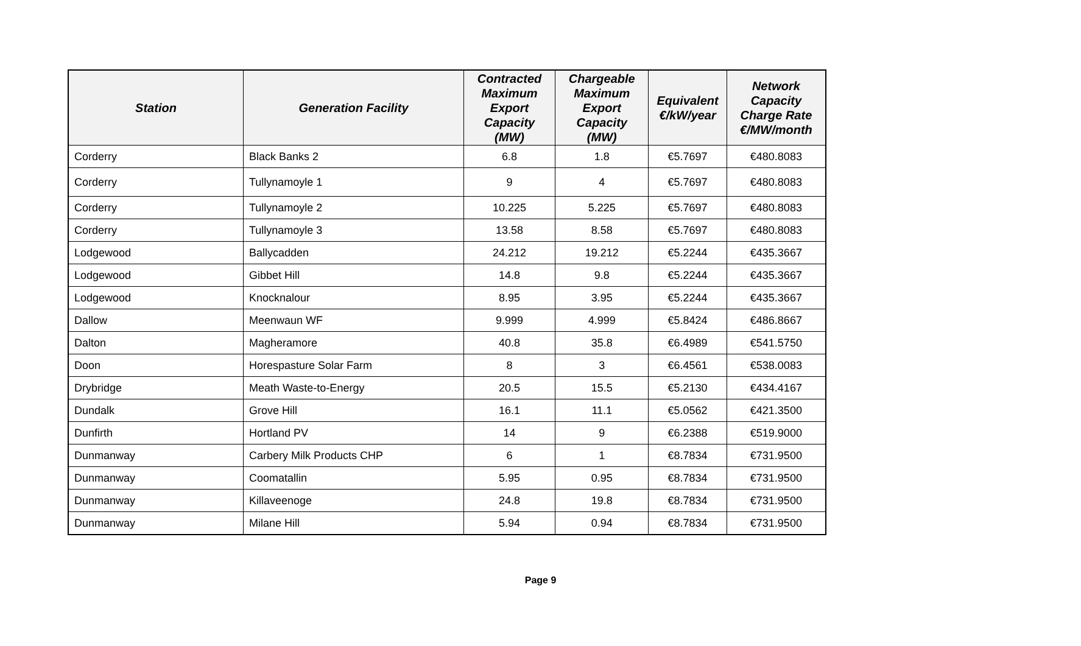| Station | Generation Facility | Contracted Maximum Export Capacity (MW) | Chargeable Maximum Export Capacity (MW) | Equivalent €/kW/year | Network Capacity Charge Rate €/MW/month |
| --- | --- | --- | --- | --- | --- |
| Corderry | Black Banks 2 | 6.8 | 1.8 | €5.7697 | €480.8083 |
| Corderry | Tullynamoyle 1 | 9 | 4 | €5.7697 | €480.8083 |
| Corderry | Tullynamoyle 2 | 10.225 | 5.225 | €5.7697 | €480.8083 |
| Corderry | Tullynamoyle 3 | 13.58 | 8.58 | €5.7697 | €480.8083 |
| Lodgewood | Ballycadden | 24.212 | 19.212 | €5.2244 | €435.3667 |
| Lodgewood | Gibbet Hill | 14.8 | 9.8 | €5.2244 | €435.3667 |
| Lodgewood | Knocknalour | 8.95 | 3.95 | €5.2244 | €435.3667 |
| Dallow | Meenwaun WF | 9.999 | 4.999 | €5.8424 | €486.8667 |
| Dalton | Magheramore | 40.8 | 35.8 | €6.4989 | €541.5750 |
| Doon | Horespasture Solar Farm | 8 | 3 | €6.4561 | €538.0083 |
| Drybridge | Meath Waste-to-Energy | 20.5 | 15.5 | €5.2130 | €434.4167 |
| Dundalk | Grove Hill | 16.1 | 11.1 | €5.0562 | €421.3500 |
| Dunfirth | Hortland PV | 14 | 9 | €6.2388 | €519.9000 |
| Dunmanway | Carbery Milk Products CHP | 6 | 1 | €8.7834 | €731.9500 |
| Dunmanway | Coomatallin | 5.95 | 0.95 | €8.7834 | €731.9500 |
| Dunmanway | Killaveenoge | 24.8 | 19.8 | €8.7834 | €731.9500 |
| Dunmanway | Milane Hill | 5.94 | 0.94 | €8.7834 | €731.9500 |
Page 9